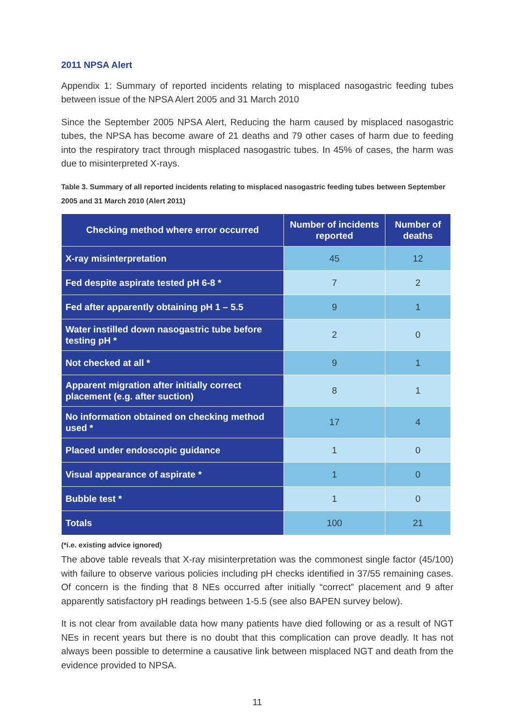2011 NPSA Alert
Appendix 1: Summary of reported incidents relating to misplaced nasogastric feeding tubes between issue of the NPSA Alert 2005 and 31 March 2010
Since the September 2005 NPSA Alert, Reducing the harm caused by misplaced nasogastric tubes, the NPSA has become aware of 21 deaths and 79 other cases of harm due to feeding into the respiratory tract through misplaced nasogastric tubes. In 45% of cases, the harm was due to misinterpreted X-rays.
Table 3. Summary of all reported incidents relating to misplaced nasogastric feeding tubes between September 2005 and 31 March 2010 (Alert 2011)
| Checking method where error occurred | Number of incidents reported | Number of deaths |
| --- | --- | --- |
| X-ray misinterpretation | 45 | 12 |
| Fed despite aspirate tested pH 6-8 * | 7 | 2 |
| Fed after apparently obtaining pH 1 – 5.5 | 9 | 1 |
| Water instilled down nasogastric tube before testing pH * | 2 | 0 |
| Not checked at all * | 9 | 1 |
| Apparent migration after initially correct placement (e.g. after suction) | 8 | 1 |
| No information obtained on checking method used * | 17 | 4 |
| Placed under endoscopic guidance | 1 | 0 |
| Visual appearance of aspirate * | 1 | 0 |
| Bubble test * | 1 | 0 |
| Totals | 100 | 21 |
(*i.e. existing advice ignored)
The above table reveals that X-ray misinterpretation was the commonest single factor (45/100) with failure to observe various policies including pH checks identified in 37/55 remaining cases. Of concern is the finding that 8 NEs occurred after initially “correct” placement and 9 after apparently satisfactory pH readings between 1-5.5 (see also BAPEN survey below).
It is not clear from available data how many patients have died following or as a result of NGT NEs in recent years but there is no doubt that this complication can prove deadly. It has not always been possible to determine a causative link between misplaced NGT and death from the evidence provided to NPSA.
11